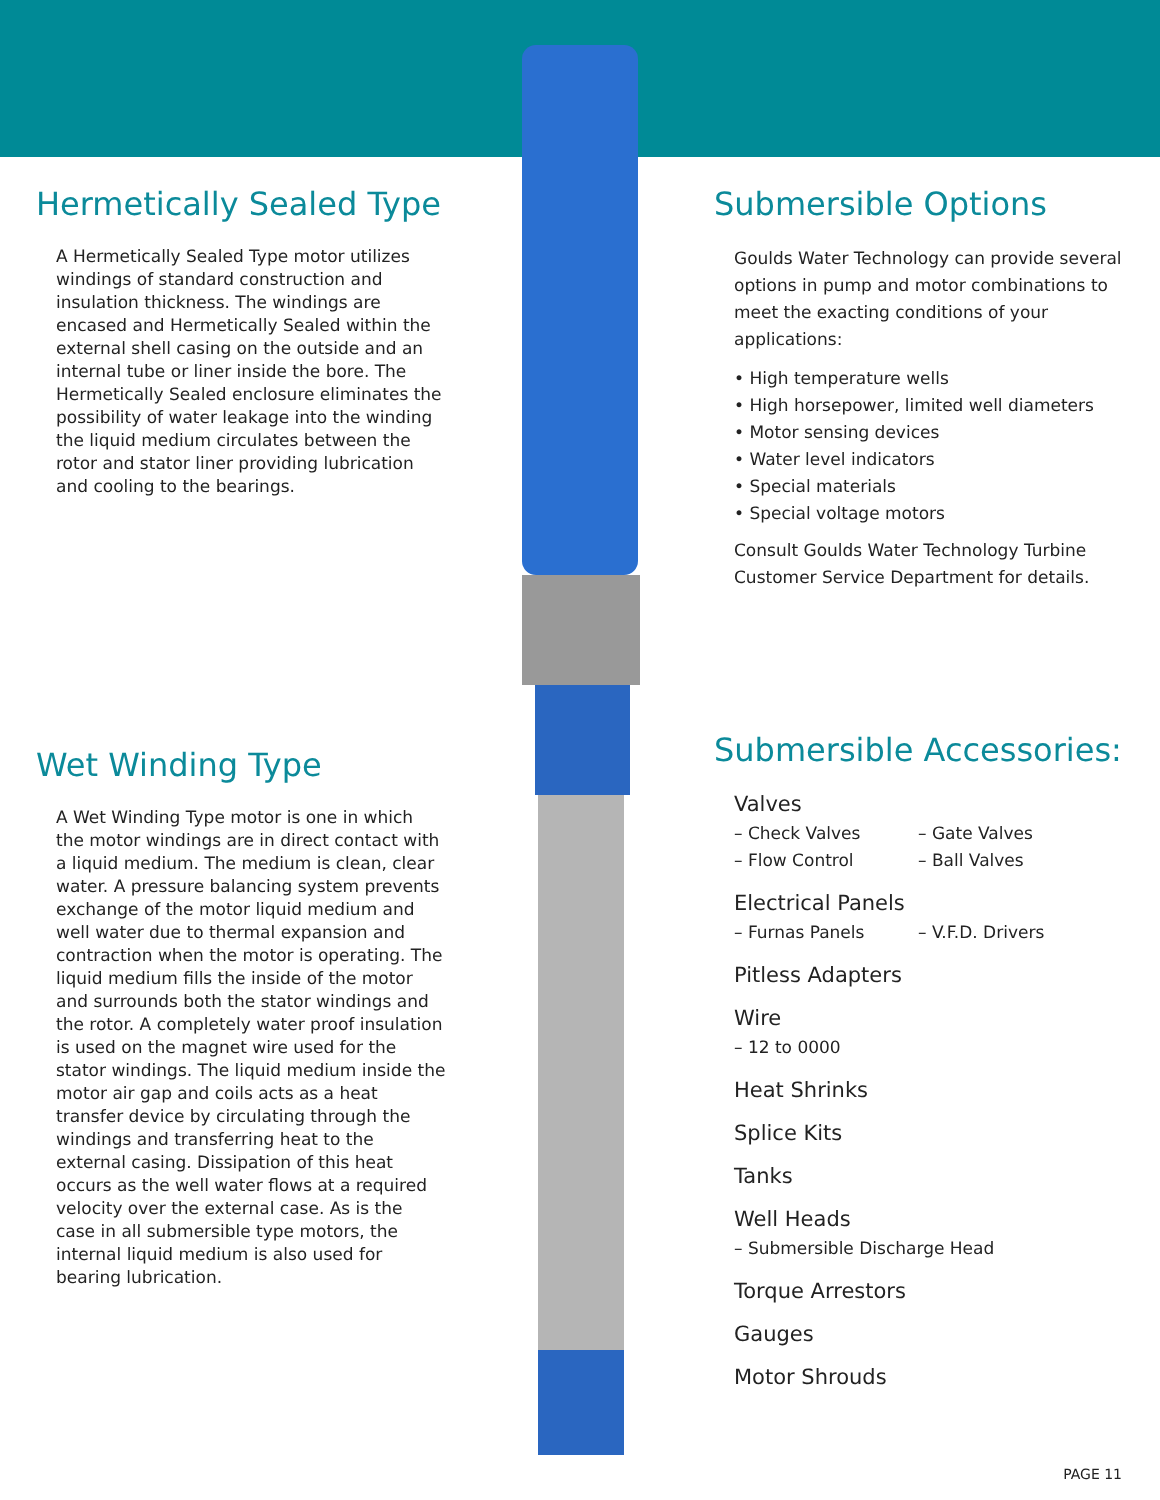Hermetically Sealed Type
A Hermetically Sealed Type motor utilizes windings of standard construction and insulation thickness. The windings are encased and Hermetically Sealed within the external shell casing on the outside and an internal tube or liner inside the bore. The Hermetically Sealed enclosure eliminates the possibility of water leakage into the winding the liquid medium circulates between the rotor and stator liner providing lubrication and cooling to the bearings.
Wet Winding Type
A Wet Winding Type motor is one in which the motor windings are in direct contact with a liquid medium. The medium is clean, clear water. A pressure balancing system prevents exchange of the motor liquid medium and well water due to thermal expansion and contraction when the motor is operating. The liquid medium fills the inside of the motor and surrounds both the stator windings and the rotor. A completely water proof insulation is used on the magnet wire used for the stator windings. The liquid medium inside the motor air gap and coils acts as a heat transfer device by circulating through the windings and transferring heat to the external casing. Dissipation of this heat occurs as the well water flows at a required velocity over the external case. As is the case in all submersible type motors, the internal liquid medium is also used for bearing lubrication.
Submersible Options
Goulds Water Technology can provide several options in pump and motor combinations to meet the exacting conditions of your applications:
• High temperature wells
• High horsepower, limited well diameters
• Motor sensing devices
• Water level indicators
• Special materials
• Special voltage motors
Consult Goulds Water Technology Turbine Customer Service Department for details.
Submersible Accessories:
Valves
– Check Valves – Gate Valves
– Flow Control – Ball Valves
Electrical Panels
– Furnas Panels – V.F.D. Drivers
Pitless Adapters
Wire
– 12 to 0000
Heat Shrinks
Splice Kits
Tanks
Well Heads
– Submersible Discharge Head
Torque Arrestors
Gauges
Motor Shrouds
PAGE 11